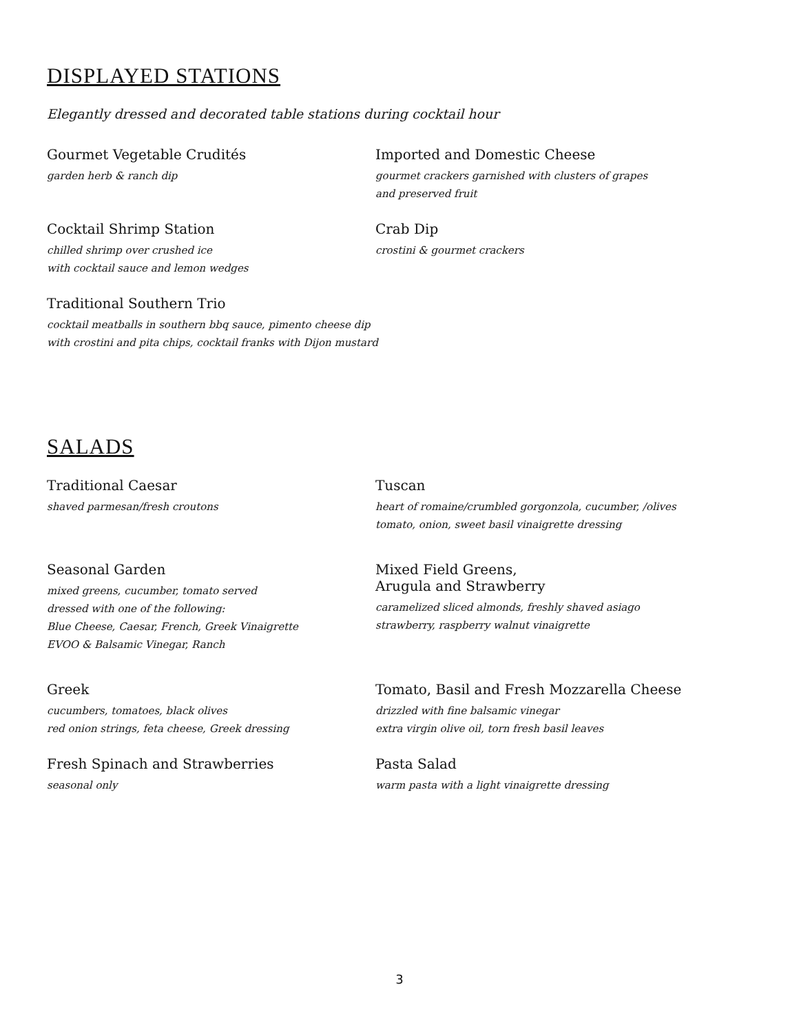DISPLAYED STATIONS
Elegantly dressed and decorated table stations during cocktail hour
Gourmet Vegetable Crudités
garden herb & ranch dip
Imported and Domestic Cheese
gourmet crackers garnished with clusters of grapes
and preserved fruit
Cocktail Shrimp Station
chilled shrimp over crushed ice
with cocktail sauce and lemon wedges
Crab Dip
crostini & gourmet crackers
Traditional Southern Trio
cocktail meatballs in southern bbq sauce, pimento cheese dip
with crostini and pita chips, cocktail franks with Dijon mustard
SALADS
Traditional Caesar
shaved parmesan/fresh croutons
Tuscan
heart of romaine/crumbled gorgonzola, cucumber, /olives
tomato, onion, sweet basil vinaigrette dressing
Seasonal Garden
mixed greens, cucumber, tomato served
dressed with one of the following:
Blue Cheese, Caesar, French, Greek Vinaigrette
EVOO & Balsamic Vinegar, Ranch
Mixed Field Greens,
Arugula and Strawberry
caramelized sliced almonds, freshly shaved asiago
strawberry, raspberry walnut vinaigrette
Greek
cucumbers, tomatoes, black olives
red onion strings, feta cheese, Greek dressing
Tomato, Basil and Fresh Mozzarella Cheese
drizzled with fine balsamic vinegar
extra virgin olive oil, torn fresh basil leaves
Fresh Spinach and Strawberries
seasonal only
Pasta Salad
warm pasta with a light vinaigrette dressing
3